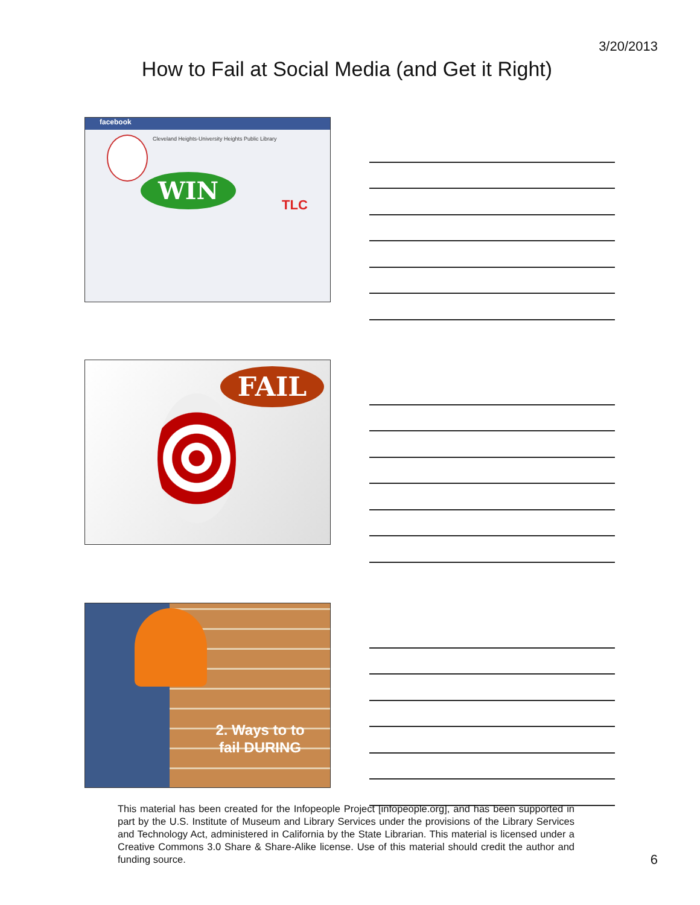3/20/2013
How to Fail at Social Media (and Get it Right)
facebook
Cleveland Heights-University Heights Public Library
WIN
TLC
FAIL
2. Ways to to fail DURING
This material has been created for the Infopeople Project [infopeople.org], and has been supported in part by the U.S. Institute of Museum and Library Services under the provisions of the Library Services and Technology Act, administered in California by the State Librarian. This material is licensed under a Creative Commons 3.0 Share & Share-Alike license. Use of this material should credit the author and funding source.
6